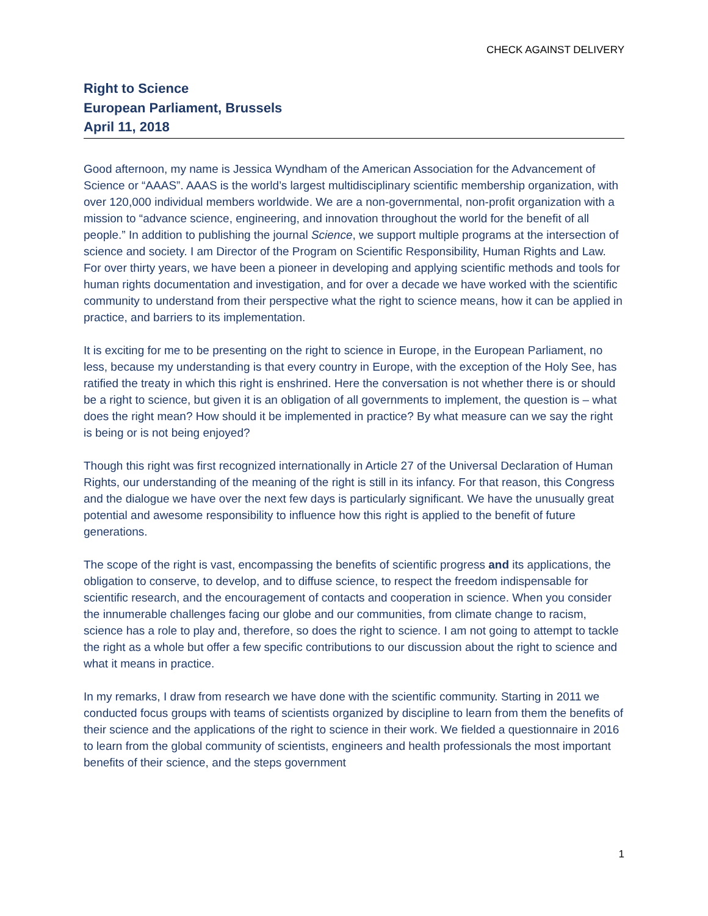CHECK AGAINST DELIVERY
Right to Science
European Parliament, Brussels
April 11, 2018
Good afternoon, my name is Jessica Wyndham of the American Association for the Advancement of Science or “AAAS”. AAAS is the world’s largest multidisciplinary scientific membership organization, with over 120,000 individual members worldwide. We are a non-governmental, non-profit organization with a mission to “advance science, engineering, and innovation throughout the world for the benefit of all people.” In addition to publishing the journal Science, we support multiple programs at the intersection of science and society. I am Director of the Program on Scientific Responsibility, Human Rights and Law. For over thirty years, we have been a pioneer in developing and applying scientific methods and tools for human rights documentation and investigation, and for over a decade we have worked with the scientific community to understand from their perspective what the right to science means, how it can be applied in practice, and barriers to its implementation.
It is exciting for me to be presenting on the right to science in Europe, in the European Parliament, no less, because my understanding is that every country in Europe, with the exception of the Holy See, has ratified the treaty in which this right is enshrined. Here the conversation is not whether there is or should be a right to science, but given it is an obligation of all governments to implement, the question is – what does the right mean? How should it be implemented in practice? By what measure can we say the right is being or is not being enjoyed?
Though this right was first recognized internationally in Article 27 of the Universal Declaration of Human Rights, our understanding of the meaning of the right is still in its infancy. For that reason, this Congress and the dialogue we have over the next few days is particularly significant. We have the unusually great potential and awesome responsibility to influence how this right is applied to the benefit of future generations.
The scope of the right is vast, encompassing the benefits of scientific progress and its applications, the obligation to conserve, to develop, and to diffuse science, to respect the freedom indispensable for scientific research, and the encouragement of contacts and cooperation in science. When you consider the innumerable challenges facing our globe and our communities, from climate change to racism, science has a role to play and, therefore, so does the right to science. I am not going to attempt to tackle the right as a whole but offer a few specific contributions to our discussion about the right to science and what it means in practice.
In my remarks, I draw from research we have done with the scientific community. Starting in 2011 we conducted focus groups with teams of scientists organized by discipline to learn from them the benefits of their science and the applications of the right to science in their work. We fielded a questionnaire in 2016 to learn from the global community of scientists, engineers and health professionals the most important benefits of their science, and the steps government
1